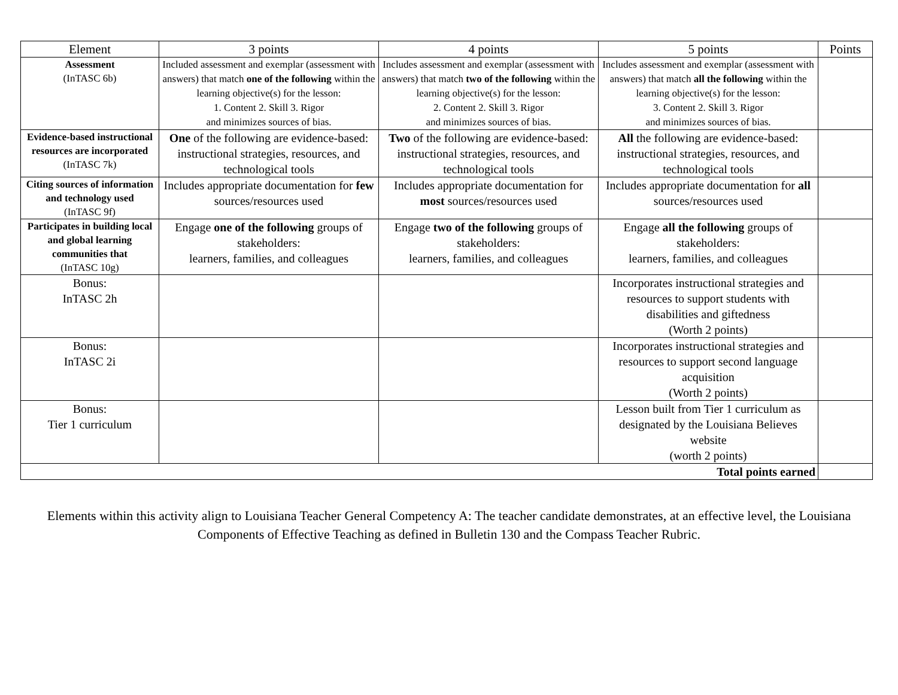| Element | 3 points | 4 points | 5 points | Points |
| --- | --- | --- | --- | --- |
| Assessment (InTASC 6b) | Included assessment and exemplar (assessment with answers) that match one of the following within the learning objective(s) for the lesson: 1. Content 2. Skill 3. Rigor and minimizes sources of bias. | Includes assessment and exemplar (assessment with answers) that match two of the following within the learning objective(s) for the lesson: 2. Content 2. Skill 3. Rigor and minimizes sources of bias. | Includes assessment and exemplar (assessment with answers) that match all the following within the learning objective(s) for the lesson: 3. Content 2. Skill 3. Rigor and minimizes sources of bias. | |
| Evidence-based instructional resources are incorporated (InTASC 7k) | One of the following are evidence-based: instructional strategies, resources, and technological tools | Two of the following are evidence-based: instructional strategies, resources, and technological tools | All the following are evidence-based: instructional strategies, resources, and technological tools | |
| Citing sources of information and technology used (InTASC 9f) | Includes appropriate documentation for few sources/resources used | Includes appropriate documentation for most sources/resources used | Includes appropriate documentation for all sources/resources used | |
| Participates in building local and global learning communities that (InTASC 10g) | Engage one of the following groups of stakeholders: learners, families, and colleagues | Engage two of the following groups of stakeholders: learners, families, and colleagues | Engage all the following groups of stakeholders: learners, families, and colleagues | |
| Bonus: InTASC 2h | | | Incorporates instructional strategies and resources to support students with disabilities and giftedness (Worth 2 points) | |
| Bonus: InTASC 2i | | | Incorporates instructional strategies and resources to support second language acquisition (Worth 2 points) | |
| Bonus: Tier 1 curriculum | | | Lesson built from Tier 1 curriculum as designated by the Louisiana Believes website (worth 2 points) | |
| Total points earned | | | | |
Elements within this activity align to Louisiana Teacher General Competency A: The teacher candidate demonstrates, at an effective level, the Louisiana Components of Effective Teaching as defined in Bulletin 130 and the Compass Teacher Rubric.